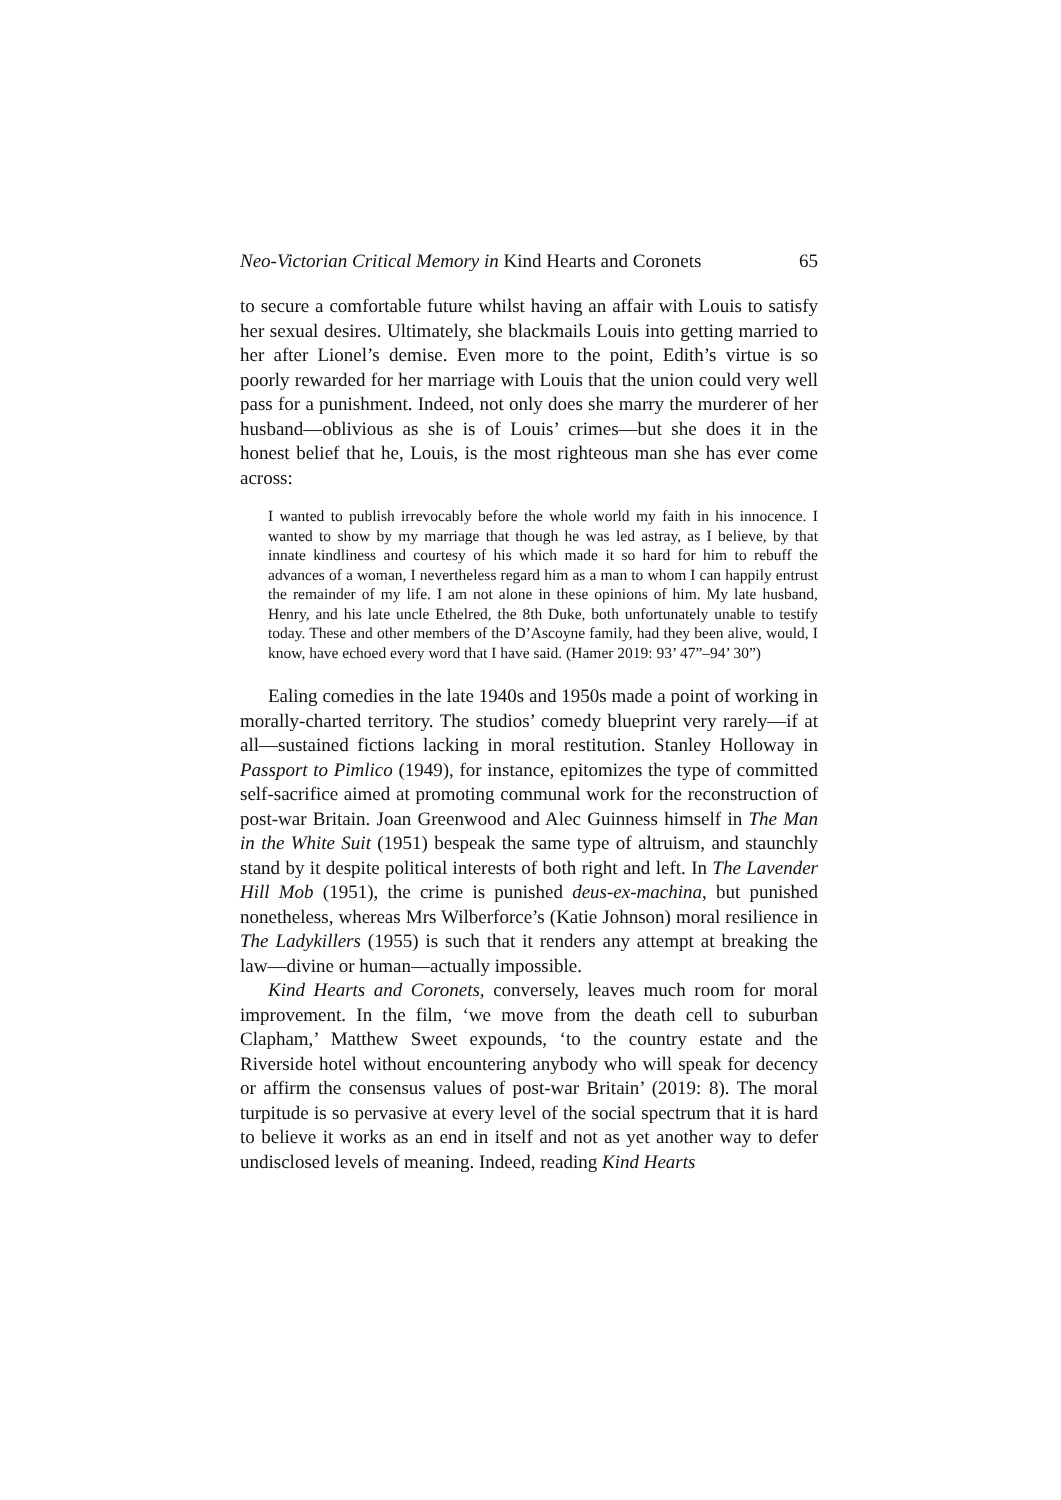Neo-Victorian Critical Memory in Kind Hearts and Coronets 65
to secure a comfortable future whilst having an affair with Louis to satisfy her sexual desires. Ultimately, she blackmails Louis into getting married to her after Lionel’s demise. Even more to the point, Edith’s virtue is so poorly rewarded for her marriage with Louis that the union could very well pass for a punishment. Indeed, not only does she marry the murderer of her husband—oblivious as she is of Louis’ crimes—but she does it in the honest belief that he, Louis, is the most righteous man she has ever come across:
I wanted to publish irrevocably before the whole world my faith in his innocence. I wanted to show by my marriage that though he was led astray, as I believe, by that innate kindliness and courtesy of his which made it so hard for him to rebuff the advances of a woman, I nevertheless regard him as a man to whom I can happily entrust the remainder of my life. I am not alone in these opinions of him. My late husband, Henry, and his late uncle Ethelred, the 8th Duke, both unfortunately unable to testify today. These and other members of the D’Ascoyne family, had they been alive, would, I know, have echoed every word that I have said. (Hamer 2019: 93’ 47”–94’ 30”)
Ealing comedies in the late 1940s and 1950s made a point of working in morally-charted territory. The studios’ comedy blueprint very rarely—if at all—sustained fictions lacking in moral restitution. Stanley Holloway in Passport to Pimlico (1949), for instance, epitomizes the type of committed self-sacrifice aimed at promoting communal work for the reconstruction of post-war Britain. Joan Greenwood and Alec Guinness himself in The Man in the White Suit (1951) bespeak the same type of altruism, and staunchly stand by it despite political interests of both right and left. In The Lavender Hill Mob (1951), the crime is punished deus-ex-machina, but punished nonetheless, whereas Mrs Wilberforce’s (Katie Johnson) moral resilience in The Ladykillers (1955) is such that it renders any attempt at breaking the law—divine or human—actually impossible.
Kind Hearts and Coronets, conversely, leaves much room for moral improvement. In the film, ‘we move from the death cell to suburban Clapham,’ Matthew Sweet expounds, ‘to the country estate and the Riverside hotel without encountering anybody who will speak for decency or affirm the consensus values of post-war Britain’ (2019: 8). The moral turpitude is so pervasive at every level of the social spectrum that it is hard to believe it works as an end in itself and not as yet another way to defer undisclosed levels of meaning. Indeed, reading Kind Hearts